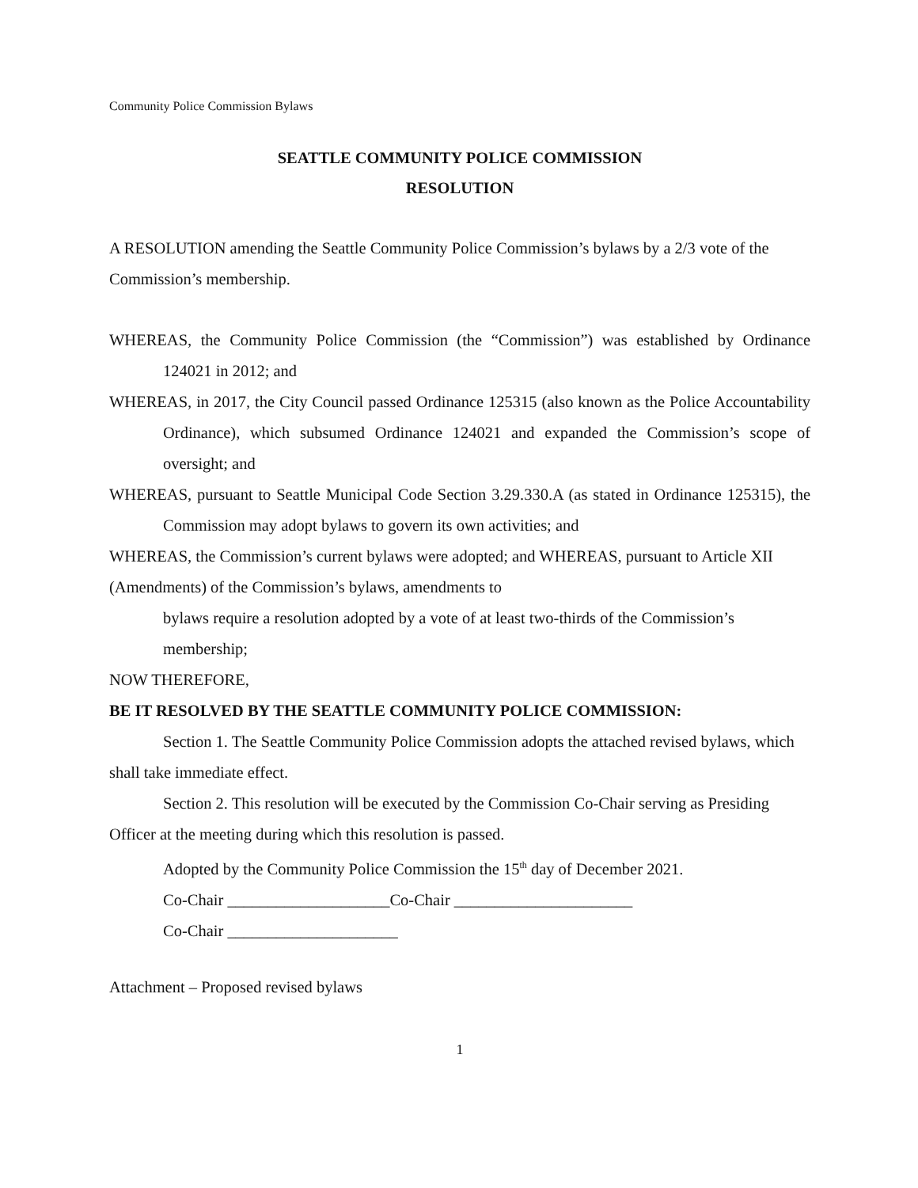Community Police Commission Bylaws
SEATTLE COMMUNITY POLICE COMMISSION
RESOLUTION
A RESOLUTION amending the Seattle Community Police Commission’s bylaws by a 2/3 vote of the Commission’s membership.
WHEREAS, the Community Police Commission (the “Commission”) was established by Ordinance 124021 in 2012; and
WHEREAS, in 2017, the City Council passed Ordinance 125315 (also known as the Police Accountability Ordinance), which subsumed Ordinance 124021 and expanded the Commission’s scope of oversight; and
WHEREAS, pursuant to Seattle Municipal Code Section 3.29.330.A (as stated in Ordinance 125315), the Commission may adopt bylaws to govern its own activities; and
WHEREAS, the Commission’s current bylaws were adopted; and WHEREAS, pursuant to Article XII (Amendments) of the Commission’s bylaws, amendments to
bylaws require a resolution adopted by a vote of at least two-thirds of the Commission’s membership;
NOW THEREFORE,
BE IT RESOLVED BY THE SEATTLE COMMUNITY POLICE COMMISSION:
Section 1. The Seattle Community Police Commission adopts the attached revised bylaws, which shall take immediate effect.
Section 2. This resolution will be executed by the Commission Co-Chair serving as Presiding Officer at the meeting during which this resolution is passed.
Adopted by the Community Police Commission the 15<sup>th</sup> day of December 2021.
Co-Chair ____________________Co-Chair ______________________
Co-Chair _____________________
Attachment – Proposed revised bylaws
1